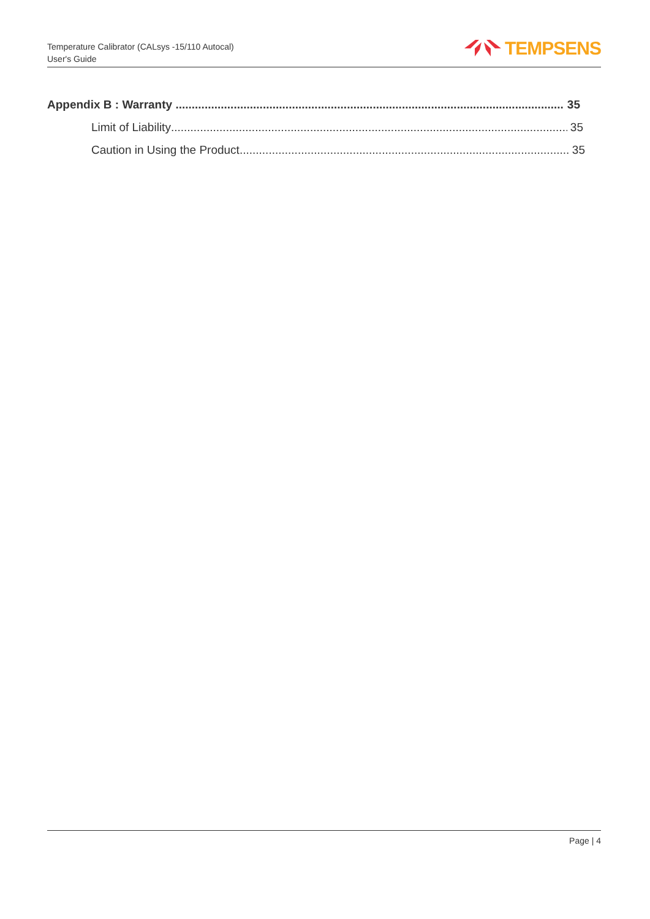Temperature Calibrator (CALsys -15/110 Autocal)
User's Guide
TEMPSENS
Appendix B : Warranty 35
Limit of Liability 35
Caution in Using the Product 35
Page | 4